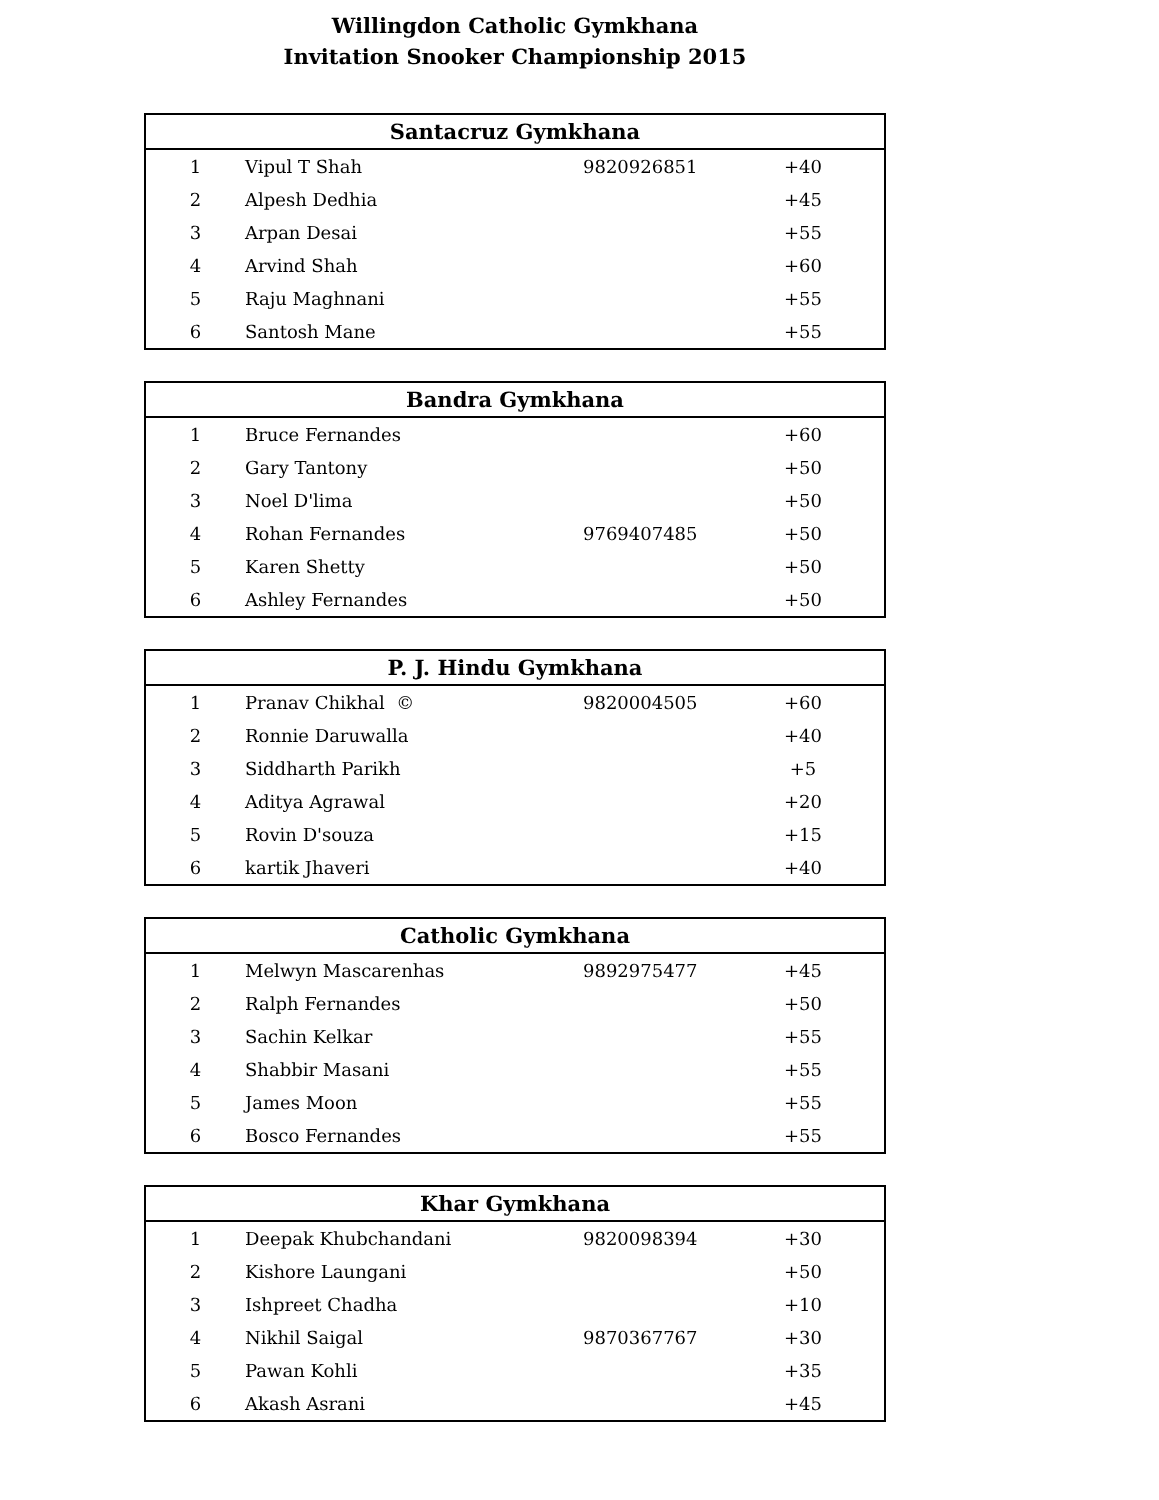Willingdon Catholic Gymkhana
Invitation Snooker Championship 2015
| Santacruz Gymkhana | | | | |
| --- | --- | --- | --- | --- |
| 1 | Vipul T Shah | 9820926851 | +40 | |
| 2 | Alpesh Dedhia | | +45 | |
| 3 | Arpan Desai | | +55 | |
| 4 | Arvind Shah | | +60 | |
| 5 | Raju Maghnani | | +55 | |
| 6 | Santosh Mane | | +55 | |
| Bandra Gymkhana | | | | |
| --- | --- | --- | --- | --- |
| 1 | Bruce Fernandes | | +60 | |
| 2 | Gary Tantony | | +50 | |
| 3 | Noel D'lima | | +50 | |
| 4 | Rohan Fernandes | 9769407485 | +50 | |
| 5 | Karen Shetty | | +50 | |
| 6 | Ashley Fernandes | | +50 | |
| P. J. Hindu Gymkhana | | | | |
| --- | --- | --- | --- | --- |
| 1 | Pranav Chikhal © | 9820004505 | +60 | |
| 2 | Ronnie Daruwalla | | +40 | |
| 3 | Siddharth Parikh | | +5 | |
| 4 | Aditya Agrawal | | +20 | |
| 5 | Rovin D'souza | | +15 | |
| 6 | kartik Jhaveri | | +40 | |
| Catholic Gymkhana | | | | |
| --- | --- | --- | --- | --- |
| 1 | Melwyn Mascarenhas | 9892975477 | +45 | |
| 2 | Ralph Fernandes | | +50 | |
| 3 | Sachin Kelkar | | +55 | |
| 4 | Shabbir Masani | | +55 | |
| 5 | James Moon | | +55 | |
| 6 | Bosco Fernandes | | +55 | |
| Khar Gymkhana | | | | |
| --- | --- | --- | --- | --- |
| 1 | Deepak Khubchandani | 9820098394 | +30 | |
| 2 | Kishore Laungani | | +50 | |
| 3 | Ishpreet Chadha | | +10 | |
| 4 | Nikhil Saigal | 9870367767 | +30 | |
| 5 | Pawan Kohli | | +35 | |
| 6 | Akash Asrani | | +45 | |